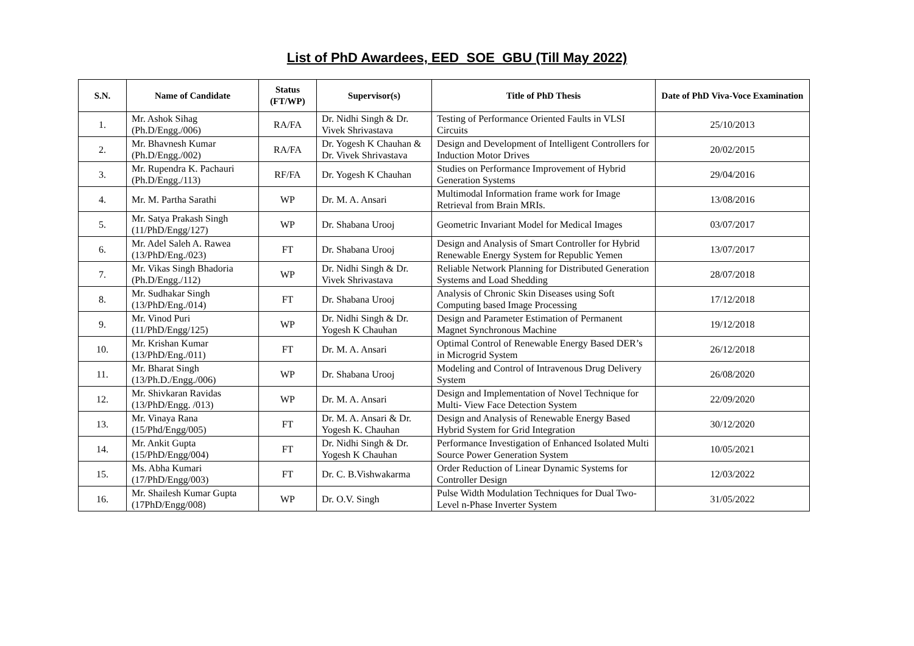List of PhD Awardees, EED_SOE_GBU (Till May 2022)
| S.N. | Name of Candidate | Status (FT/WP) | Supervisor(s) | Title of PhD Thesis | Date of PhD Viva-Voce Examination |
| --- | --- | --- | --- | --- | --- |
| 1. | Mr. Ashok Sihag (Ph.D/Engg./006) | RA/FA | Dr. Nidhi Singh & Dr. Vivek Shrivastava | Testing of Performance Oriented Faults in VLSI Circuits | 25/10/2013 |
| 2. | Mr. Bhavnesh Kumar (Ph.D/Engg./002) | RA/FA | Dr. Yogesh K Chauhan & Dr. Vivek Shrivastava | Design and Development of Intelligent Controllers for Induction Motor Drives | 20/02/2015 |
| 3. | Mr. Rupendra K. Pachauri (Ph.D/Engg./113) | RF/FA | Dr. Yogesh K Chauhan | Studies on Performance Improvement of Hybrid Generation Systems | 29/04/2016 |
| 4. | Mr. M. Partha Sarathi | WP | Dr. M. A. Ansari | Multimodal Information frame work for Image Retrieval from Brain MRIs. | 13/08/2016 |
| 5. | Mr. Satya Prakash Singh (11/PhD/Engg/127) | WP | Dr. Shabana Urooj | Geometric Invariant Model for Medical Images | 03/07/2017 |
| 6. | Mr. Adel Saleh A. Rawea (13/PhD/Eng./023) | FT | Dr. Shabana Urooj | Design and Analysis of Smart Controller for Hybrid Renewable Energy System for Republic Yemen | 13/07/2017 |
| 7. | Mr. Vikas Singh Bhadoria (Ph.D/Engg./112) | WP | Dr. Nidhi Singh & Dr. Vivek Shrivastava | Reliable Network Planning for Distributed Generation Systems and Load Shedding | 28/07/2018 |
| 8. | Mr. Sudhakar Singh (13/PhD/Eng./014) | FT | Dr. Shabana Urooj | Analysis of Chronic Skin Diseases using Soft Computing based Image Processing | 17/12/2018 |
| 9. | Mr. Vinod Puri (11/PhD/Engg/125) | WP | Dr. Nidhi Singh & Dr. Yogesh K Chauhan | Design and Parameter Estimation of Permanent Magnet Synchronous Machine | 19/12/2018 |
| 10. | Mr. Krishan Kumar (13/PhD/Eng./011) | FT | Dr. M. A. Ansari | Optimal Control of Renewable Energy Based DER’s in Microgrid System | 26/12/2018 |
| 11. | Mr. Bharat Singh (13/Ph.D./Engg./006) | WP | Dr. Shabana Urooj | Modeling and Control of Intravenous Drug Delivery System | 26/08/2020 |
| 12. | Mr. Shivkaran Ravidas (13/PhD/Engg. /013) | WP | Dr. M. A. Ansari | Design and Implementation of Novel Technique for Multi- View Face Detection System | 22/09/2020 |
| 13. | Mr. Vinaya Rana (15/Phd/Engg/005) | FT | Dr. M. A. Ansari & Dr. Yogesh K. Chauhan | Design and Analysis of Renewable Energy Based Hybrid System for Grid Integration | 30/12/2020 |
| 14. | Mr. Ankit Gupta (15/PhD/Engg/004) | FT | Dr. Nidhi Singh & Dr. Yogesh K Chauhan | Performance Investigation of Enhanced Isolated Multi Source Power Generation System | 10/05/2021 |
| 15. | Ms. Abha Kumari (17/PhD/Engg/003) | FT | Dr. C. B.Vishwakarma | Order Reduction of Linear Dynamic Systems for Controller Design | 12/03/2022 |
| 16. | Mr. Shailesh Kumar Gupta (17PhD/Engg/008) | WP | Dr. O.V. Singh | Pulse Width Modulation Techniques for Dual Two-Level n-Phase Inverter System | 31/05/2022 |